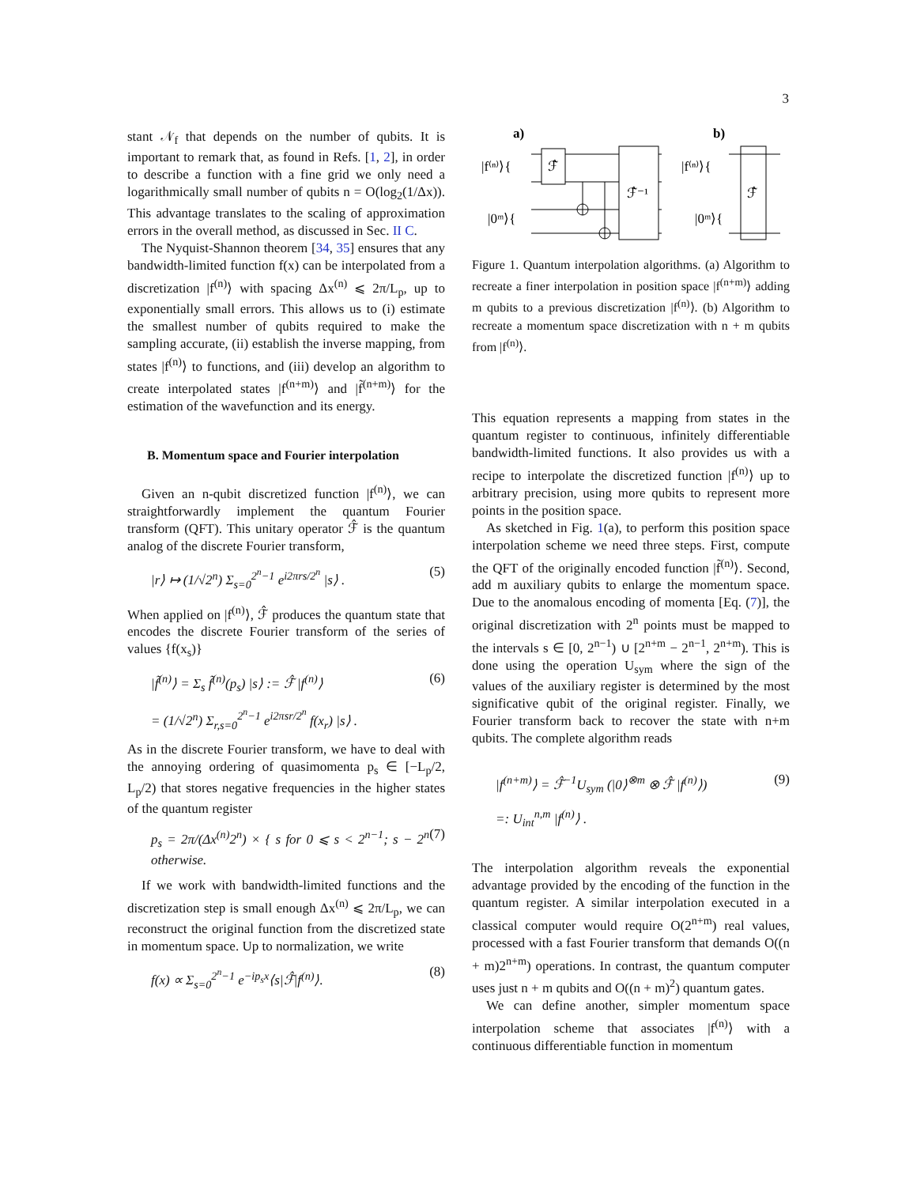3
stant 𝒩<sub>f</sub> that depends on the number of qubits. It is important to remark that, as found in Refs. [1, 2], in order to describe a function with a fine grid we only need a logarithmically small number of qubits n = O(log<sub>2</sub>(1/Δx)). This advantage translates to the scaling of approximation errors in the overall method, as discussed in Sec. II C.
The Nyquist-Shannon theorem [34, 35] ensures that any bandwidth-limited function f(x) can be interpolated from a discretization |f<sup>(n)</sup>⟩ with spacing Δx<sup>(n)</sup> ⩽ 2π/L<sub>p</sub>, up to exponentially small errors. This allows us to (i) estimate the smallest number of qubits required to make the sampling accurate, (ii) establish the inverse mapping, from states |f<sup>(n)</sup>⟩ to functions, and (iii) develop an algorithm to create interpolated states |f<sup>(n+m)</sup>⟩ and |f̃<sup>(n+m)</sup>⟩ for the estimation of the wavefunction and its energy.
B. Momentum space and Fourier interpolation
Given an n-qubit discretized function |f<sup>(n)</sup>⟩, we can straightforwardly implement the quantum Fourier transform (QFT). This unitary operator ℱ̂ is the quantum analog of the discrete Fourier transform,
|r⟩ ↦ (1/√2<sup>n</sup>) Σ<sub>s=0</sub><sup>2<sup>n</sup>−1</sup> e<sup>i2πrs/2<sup>n</sup></sup> |s⟩ . (5)
When applied on |f<sup>(n)</sup>⟩, ℱ̂ produces the quantum state that encodes the discrete Fourier transform of the series of values {f(x<sub>s</sub>)}
|f̃<sup>(n)</sup>⟩ = Σ<sub>s</sub> f̃<sup>(n)</sup>(p<sub>s</sub>) |s⟩ := ℱ̂ |f<sup>(n)</sup>⟩ (6)
= (1/√2<sup>n</sup>) Σ<sub>r,s=0</sub><sup>2<sup>n</sup>−1</sup> e<sup>i2πsr/2<sup>n</sup></sup> f(x<sub>r</sub>) |s⟩ .
As in the discrete Fourier transform, we have to deal with the annoying ordering of quasimomenta p<sub>s</sub> ∈ [−L<sub>p</sub>/2, L<sub>p</sub>/2) that stores negative frequencies in the higher states of the quantum register
p<sub>s</sub> = 2π/(Δx<sup>(n)</sup>2<sup>n</sup>) × { s for 0 ⩽ s < 2<sup>n−1</sup>; s − 2<sup>n</sup> otherwise. (7)
If we work with bandwidth-limited functions and the discretization step is small enough Δx<sup>(n)</sup> ⩽ 2π/L<sub>p</sub>, we can reconstruct the original function from the discretized state in momentum space. Up to normalization, we write
f(x) ∝ Σ<sub>s=0</sub><sup>2<sup>n</sup>−1</sup> e<sup>−ip<sub>s</sub>x</sup>⟨s|ℱ̂|f<sup>(n)</sup>⟩. (8)
a)
b)
ℱ̂
ℱ̂⁻¹
ℱ̂
|f⁽ⁿ⁾⟩{
|0ᵐ⟩{
|f⁽ⁿ⁾⟩{
|0ᵐ⟩{
Figure 1. Quantum interpolation algorithms. (a) Algorithm to recreate a finer interpolation in position space |f<sup>(n+m)</sup>⟩ adding m qubits to a previous discretization |f<sup>(n)</sup>⟩. (b) Algorithm to recreate a momentum space discretization with n + m qubits from |f<sup>(n)</sup>⟩.
This equation represents a mapping from states in the quantum register to continuous, infinitely differentiable bandwidth-limited functions. It also provides us with a recipe to interpolate the discretized function |f<sup>(n)</sup>⟩ up to arbitrary precision, using more qubits to represent more points in the position space.
As sketched in Fig. 1(a), to perform this position space interpolation scheme we need three steps. First, compute the QFT of the originally encoded function |f̃<sup>(n)</sup>⟩. Second, add m auxiliary qubits to enlarge the momentum space. Due to the anomalous encoding of momenta [Eq. (7)], the original discretization with 2<sup>n</sup> points must be mapped to the intervals s ∈ [0, 2<sup>n−1</sup>) ∪ [2<sup>n+m</sup> − 2<sup>n−1</sup>, 2<sup>n+m</sup>). This is done using the operation U<sub>sym</sub> where the sign of the values of the auxiliary register is determined by the most significative qubit of the original register. Finally, we Fourier transform back to recover the state with n+m qubits. The complete algorithm reads
|f<sup>(n+m)</sup>⟩ = ℱ̂<sup>−1</sup>U<sub>sym</sub> (|0⟩<sup>⊗m</sup> ⊗ ℱ̂ |f<sup>(n)</sup>⟩) (9)
=: U<sub>int</sub><sup>n,m</sup> |f<sup>(n)</sup>⟩ .
The interpolation algorithm reveals the exponential advantage provided by the encoding of the function in the quantum register. A similar interpolation executed in a classical computer would require O(2<sup>n+m</sup>) real values, processed with a fast Fourier transform that demands O((n + m)2<sup>n+m</sup>) operations. In contrast, the quantum computer uses just n + m qubits and O((n + m)<sup>2</sup>) quantum gates.
We can define another, simpler momentum space interpolation scheme that associates |f<sup>(n)</sup>⟩ with a continuous differentiable function in momentum